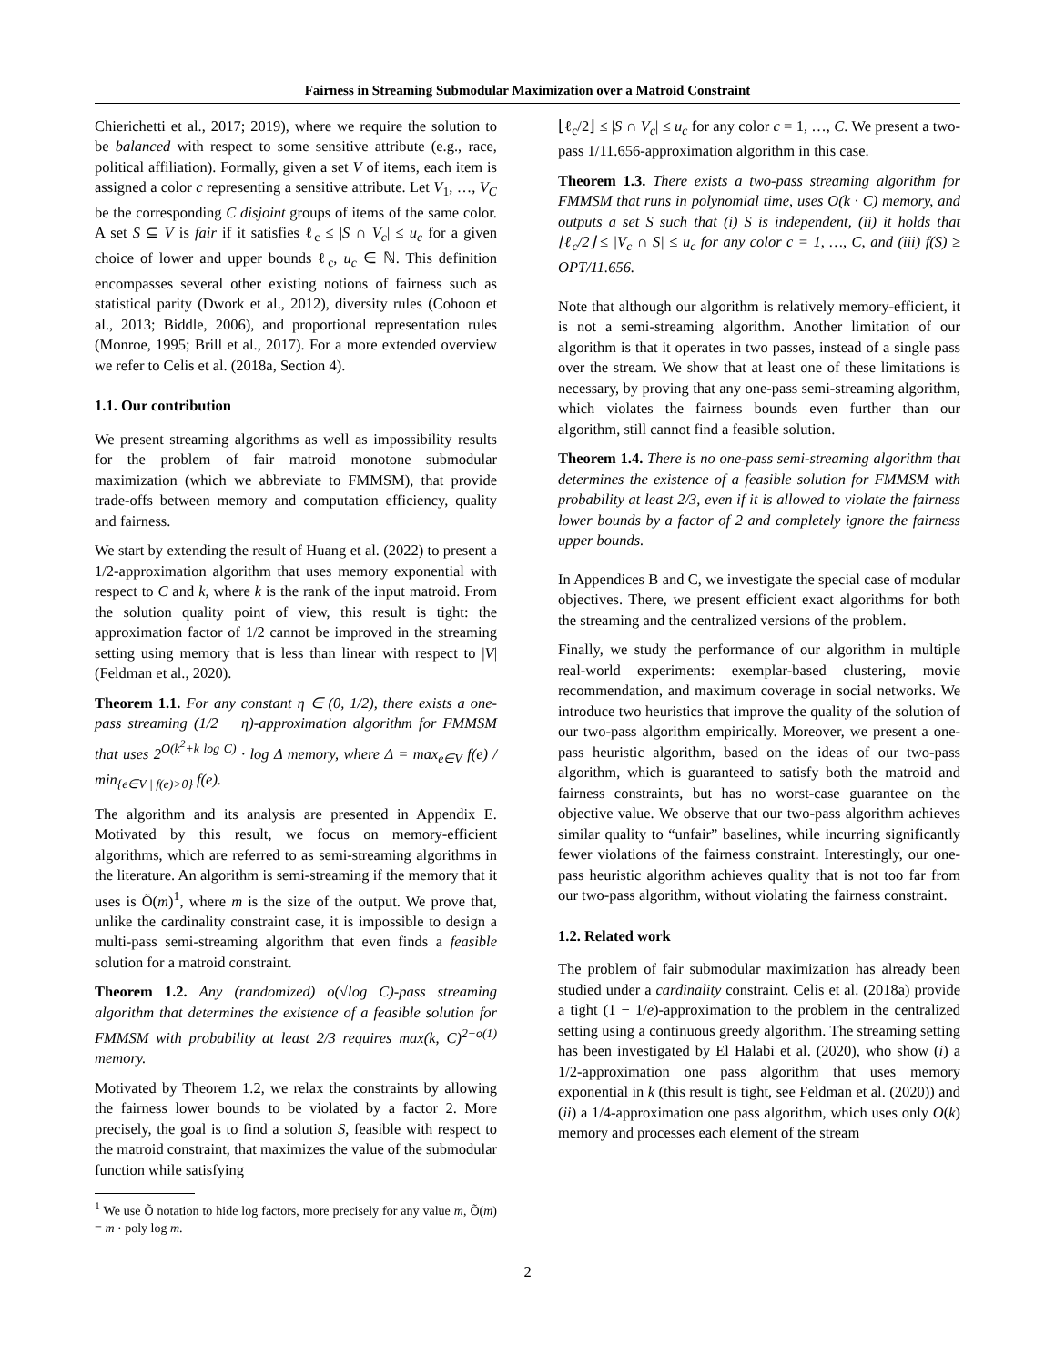Fairness in Streaming Submodular Maximization over a Matroid Constraint
Chierichetti et al., 2017; 2019), where we require the solution to be balanced with respect to some sensitive attribute (e.g., race, political affiliation). Formally, given a set V of items, each item is assigned a color c representing a sensitive attribute. Let V<sub>1</sub>, …, V<sub>C</sub> be the corresponding C disjoint groups of items of the same color. A set S ⊆ V is fair if it satisfies ℓ<sub>c</sub> ≤ |S ∩ V<sub>c</sub>| ≤ u<sub>c</sub> for a given choice of lower and upper bounds ℓ<sub>c</sub>, u<sub>c</sub> ∈ ℕ. This definition encompasses several other existing notions of fairness such as statistical parity (Dwork et al., 2012), diversity rules (Cohoon et al., 2013; Biddle, 2006), and proportional representation rules (Monroe, 1995; Brill et al., 2017). For a more extended overview we refer to Celis et al. (2018a, Section 4).
1.1. Our contribution
We present streaming algorithms as well as impossibility results for the problem of fair matroid monotone submodular maximization (which we abbreviate to FMMSM), that provide trade-offs between memory and computation efficiency, quality and fairness.
We start by extending the result of Huang et al. (2022) to present a 1/2-approximation algorithm that uses memory exponential with respect to C and k, where k is the rank of the input matroid. From the solution quality point of view, this result is tight: the approximation factor of 1/2 cannot be improved in the streaming setting using memory that is less than linear with respect to |V| (Feldman et al., 2020).
Theorem 1.1. For any constant η ∈ (0, 1/2), there exists a one-pass streaming (1/2 − η)-approximation algorithm for FMMSM that uses 2<sup>O(k<sup>2</sup>+k log C)</sup> · log Δ memory, where Δ = max<sub>e∈V</sub> f(e) / min<sub>{e∈V | f(e)>0}</sub> f(e).
The algorithm and its analysis are presented in Appendix E. Motivated by this result, we focus on memory-efficient algorithms, which are referred to as semi-streaming algorithms in the literature. An algorithm is semi-streaming if the memory that it uses is Õ(m)<sup>1</sup>, where m is the size of the output. We prove that, unlike the cardinality constraint case, it is impossible to design a multi-pass semi-streaming algorithm that even finds a feasible solution for a matroid constraint.
Theorem 1.2. Any (randomized) o(√log C)-pass streaming algorithm that determines the existence of a feasible solution for FMMSM with probability at least 2/3 requires max(k, C)<sup>2−o(1)</sup> memory.
Motivated by Theorem 1.2, we relax the constraints by allowing the fairness lower bounds to be violated by a factor 2. More precisely, the goal is to find a solution S, feasible with respect to the matroid constraint, that maximizes the value of the submodular function while satisfying
<sup>1</sup> We use Õ notation to hide log factors, more precisely for any value m, Õ(m) = m · poly log m.
⌊ℓ<sub>c</sub>/2⌋ ≤ |S ∩ V<sub>c</sub>| ≤ u<sub>c</sub> for any color c = 1, …, C. We present a two-pass 1/11.656-approximation algorithm in this case.
Theorem 1.3. There exists a two-pass streaming algorithm for FMMSM that runs in polynomial time, uses O(k · C) memory, and outputs a set S such that (i) S is independent, (ii) it holds that ⌊ℓ<sub>c</sub>/2⌋ ≤ |V<sub>c</sub> ∩ S| ≤ u<sub>c</sub> for any color c = 1, …, C, and (iii) f(S) ≥ OPT/11.656.
Note that although our algorithm is relatively memory-efficient, it is not a semi-streaming algorithm. Another limitation of our algorithm is that it operates in two passes, instead of a single pass over the stream. We show that at least one of these limitations is necessary, by proving that any one-pass semi-streaming algorithm, which violates the fairness bounds even further than our algorithm, still cannot find a feasible solution.
Theorem 1.4. There is no one-pass semi-streaming algorithm that determines the existence of a feasible solution for FMMSM with probability at least 2/3, even if it is allowed to violate the fairness lower bounds by a factor of 2 and completely ignore the fairness upper bounds.
In Appendices B and C, we investigate the special case of modular objectives. There, we present efficient exact algorithms for both the streaming and the centralized versions of the problem.
Finally, we study the performance of our algorithm in multiple real-world experiments: exemplar-based clustering, movie recommendation, and maximum coverage in social networks. We introduce two heuristics that improve the quality of the solution of our two-pass algorithm empirically. Moreover, we present a one-pass heuristic algorithm, based on the ideas of our two-pass algorithm, which is guaranteed to satisfy both the matroid and fairness constraints, but has no worst-case guarantee on the objective value. We observe that our two-pass algorithm achieves similar quality to “unfair” baselines, while incurring significantly fewer violations of the fairness constraint. Interestingly, our one-pass heuristic algorithm achieves quality that is not too far from our two-pass algorithm, without violating the fairness constraint.
1.2. Related work
The problem of fair submodular maximization has already been studied under a cardinality constraint. Celis et al. (2018a) provide a tight (1 − 1/e)-approximation to the problem in the centralized setting using a continuous greedy algorithm. The streaming setting has been investigated by El Halabi et al. (2020), who show (i) a 1/2-approximation one pass algorithm that uses memory exponential in k (this result is tight, see Feldman et al. (2020)) and (ii) a 1/4-approximation one pass algorithm, which uses only O(k) memory and processes each element of the stream
2